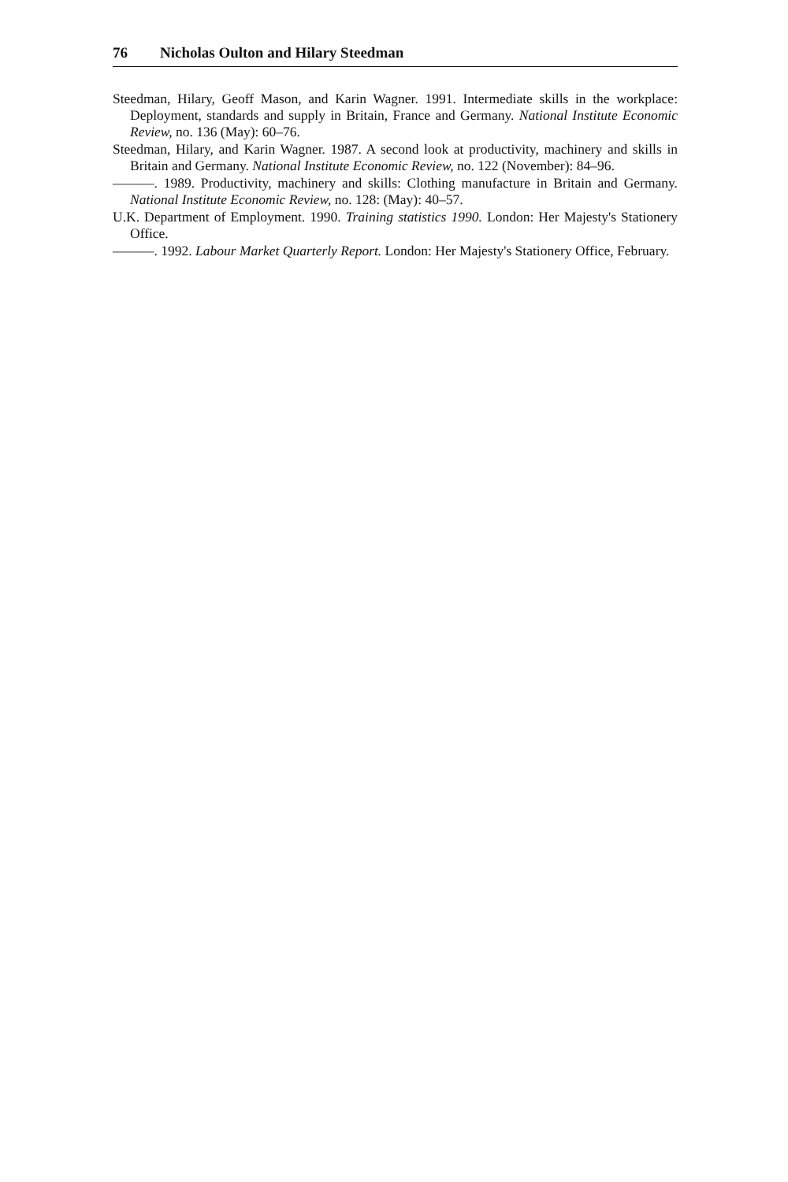76 Nicholas Oulton and Hilary Steedman
Steedman, Hilary, Geoff Mason, and Karin Wagner. 1991. Intermediate skills in the workplace: Deployment, standards and supply in Britain, France and Germany. National Institute Economic Review, no. 136 (May): 60–76.
Steedman, Hilary, and Karin Wagner. 1987. A second look at productivity, machinery and skills in Britain and Germany. National Institute Economic Review, no. 122 (November): 84–96.
———. 1989. Productivity, machinery and skills: Clothing manufacture in Britain and Germany. National Institute Economic Review, no. 128: (May): 40–57.
U.K. Department of Employment. 1990. Training statistics 1990. London: Her Majesty's Stationery Office.
———. 1992. Labour Market Quarterly Report. London: Her Majesty's Stationery Office, February.